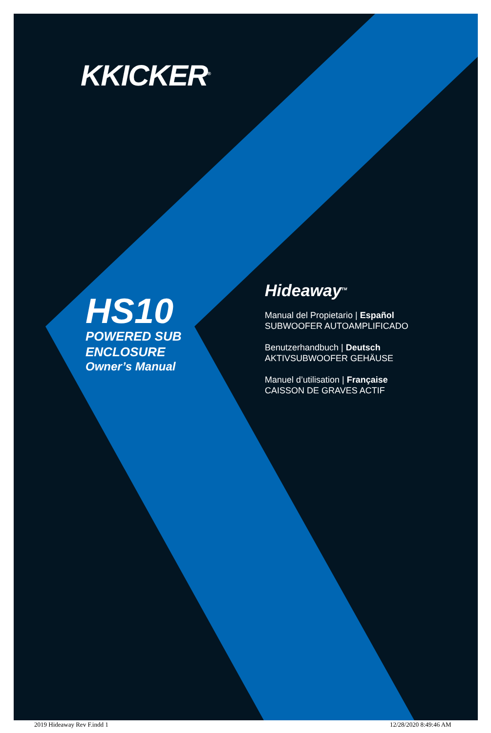KKICKER<sup>®</sup>
HS10
POWERED SUB
ENCLOSURE
Owner’s Manual
Hideaway<sup>TM</sup>
Manual del Propietario | Español
SUBWOOFER AUTOAMPLIFICADO
Benutzerhandbuch | Deutsch
AKTIVSUBWOOFER GEHÄUSE
Manuel d’utilisation | Française
CAISSON DE GRAVES ACTIF
2019 Hideaway Rev F.indd 1 12/28/2020 8:49:46 AM